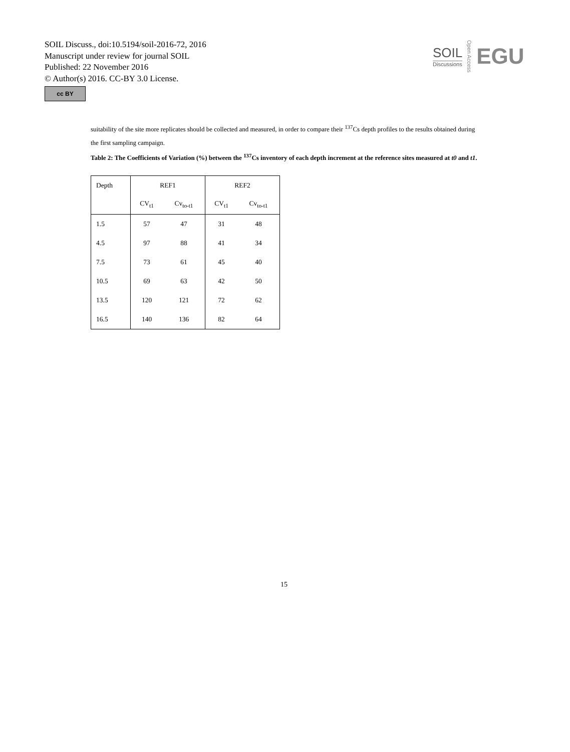SOIL Discuss., doi:10.5194/soil-2016-72, 2016
Manuscript under review for journal SOIL
Published: 22 November 2016
© Author(s) 2016. CC-BY 3.0 License.
cc BY
SOIL
Discussions
Open Access
EGU
suitability of the site more replicates should be collected and measured, in order to compare their <sup>137</sup>Cs depth profiles to the results obtained during the first sampling campaign.
Table 2: The Coefficients of Variation (%) between the <sup>137</sup>Cs inventory of each depth increment at the reference sites measured at t0 and t1.
| Depth | REF1 | | REF2 | |
| | CV<sub>t1</sub> | Cv<sub>to-t1</sub> | CV<sub>t1</sub> | Cv<sub>to-t1</sub> |
| 1.5 | 57 | 47 | 31 | 48 |
| 4.5 | 97 | 88 | 41 | 34 |
| 7.5 | 73 | 61 | 45 | 40 |
| 10.5 | 69 | 63 | 42 | 50 |
| 13.5 | 120 | 121 | 72 | 62 |
| 16.5 | 140 | 136 | 82 | 64 |
15